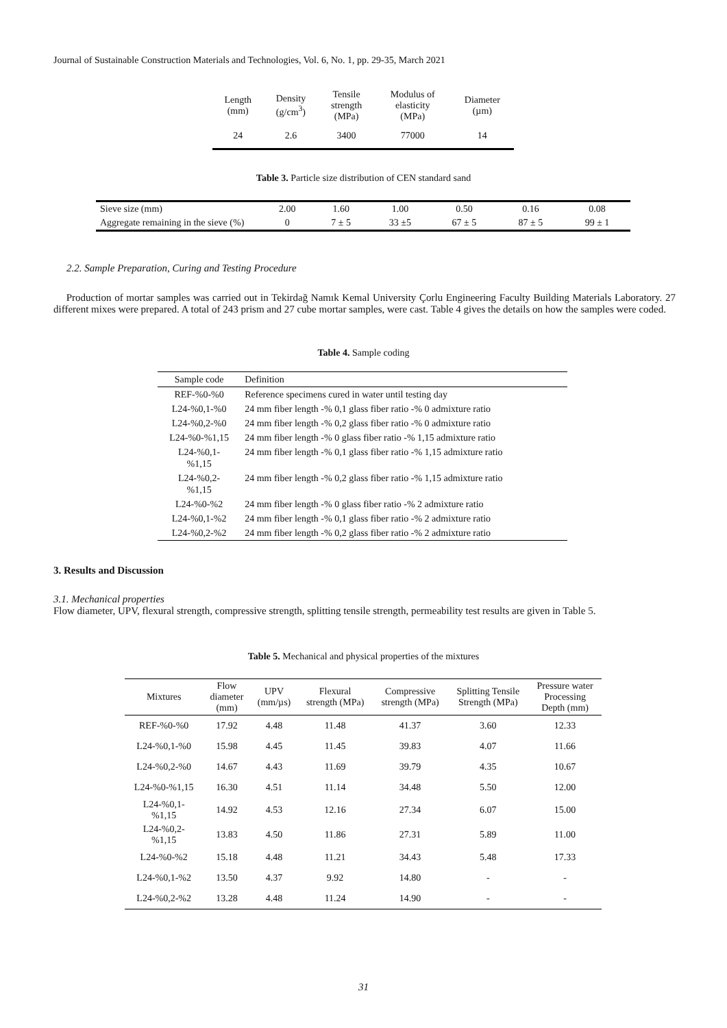Journal of Sustainable Construction Materials and Technologies, Vol. 6, No. 1, pp. 29-35, March 2021
| Length (mm) | Density (g/cm<sup>3</sup>) | Tensile strength (MPa) | Modulus of elasticity (MPa) | Diameter (µm) |
| --- | --- | --- | --- | --- |
| 24 | 2.6 | 3400 | 77000 | 14 |
Table 3. Particle size distribution of CEN standard sand
| Sieve size (mm) | 2.00 | 1.60 | 1.00 | 0.50 | 0.16 | 0.08 |
| Aggregate remaining in the sieve (%) | 0 | 7 ± 5 | 33 ±5 | 67 ± 5 | 87 ± 5 | 99 ± 1 |
2.2. Sample Preparation, Curing and Testing Procedure
Production of mortar samples was carried out in Tekirdağ Namık Kemal University Çorlu Engineering Faculty Building Materials Laboratory. 27 different mixes were prepared. A total of 243 prism and 27 cube mortar samples, were cast. Table 4 gives the details on how the samples were coded.
Table 4. Sample coding
| Sample code | Definition |
| REF-%0-%0 | Reference specimens cured in water until testing day |
| L24-%0,1-%0 | 24 mm fiber length -% 0,1 glass fiber ratio -% 0 admixture ratio |
| L24-%0,2-%0 | 24 mm fiber length -% 0,2 glass fiber ratio -% 0 admixture ratio |
| L24-%0-%1,15 | 24 mm fiber length -% 0 glass fiber ratio -% 1,15 admixture ratio |
| L24-%0,1- %1,15 | 24 mm fiber length -% 0,1 glass fiber ratio -% 1,15 admixture ratio |
| L24-%0,2- %1,15 | 24 mm fiber length -% 0,2 glass fiber ratio -% 1,15 admixture ratio |
| L24-%0-%2 | 24 mm fiber length -% 0 glass fiber ratio -% 2 admixture ratio |
| L24-%0,1-%2 | 24 mm fiber length -% 0,1 glass fiber ratio -% 2 admixture ratio |
| L24-%0,2-%2 | 24 mm fiber length -% 0,2 glass fiber ratio -% 2 admixture ratio |
3. Results and Discussion
3.1. Mechanical properties
Flow diameter, UPV, flexural strength, compressive strength, splitting tensile strength, permeability test results are given in Table 5.
Table 5. Mechanical and physical properties of the mixtures
| Mixtures | Flow diameter (mm) | UPV (mm/µs) | Flexural strength (MPa) | Compressive strength (MPa) | Splitting Tensile Strength (MPa) | Pressure water Processing Depth (mm) |
| --- | --- | --- | --- | --- | --- | --- |
| REF-%0-%0 | 17.92 | 4.48 | 11.48 | 41.37 | 3.60 | 12.33 |
| L24-%0,1-%0 | 15.98 | 4.45 | 11.45 | 39.83 | 4.07 | 11.66 |
| L24-%0,2-%0 | 14.67 | 4.43 | 11.69 | 39.79 | 4.35 | 10.67 |
| L24-%0-%1,15 | 16.30 | 4.51 | 11.14 | 34.48 | 5.50 | 12.00 |
| L24-%0,1- %1,15 | 14.92 | 4.53 | 12.16 | 27.34 | 6.07 | 15.00 |
| L24-%0,2- %1,15 | 13.83 | 4.50 | 11.86 | 27.31 | 5.89 | 11.00 |
| L24-%0-%2 | 15.18 | 4.48 | 11.21 | 34.43 | 5.48 | 17.33 |
| L24-%0,1-%2 | 13.50 | 4.37 | 9.92 | 14.80 | - | - |
| L24-%0,2-%2 | 13.28 | 4.48 | 11.24 | 14.90 | - | - |
31